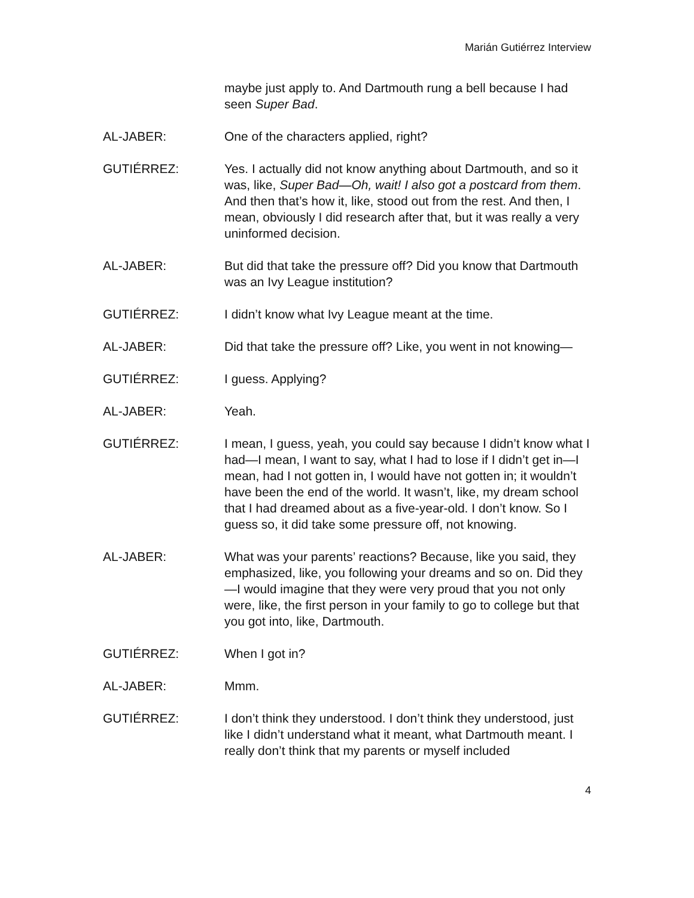Marián Gutiérrez Interview
maybe just apply to. And Dartmouth rung a bell because I had seen Super Bad.
AL-JABER: One of the characters applied, right?
GUTIÉRREZ: Yes. I actually did not know anything about Dartmouth, and so it was, like, Super Bad—Oh, wait! I also got a postcard from them. And then that’s how it, like, stood out from the rest. And then, I mean, obviously I did research after that, but it was really a very uninformed decision.
AL-JABER: But did that take the pressure off? Did you know that Dartmouth was an Ivy League institution?
GUTIÉRREZ: I didn’t know what Ivy League meant at the time.
AL-JABER: Did that take the pressure off? Like, you went in not knowing—
GUTIÉRREZ: I guess. Applying?
AL-JABER: Yeah.
GUTIÉRREZ: I mean, I guess, yeah, you could say because I didn’t know what I had—I mean, I want to say, what I had to lose if I didn’t get in—I mean, had I not gotten in, I would have not gotten in; it wouldn’t have been the end of the world. It wasn’t, like, my dream school that I had dreamed about as a five-year-old. I don’t know. So I guess so, it did take some pressure off, not knowing.
AL-JABER: What was your parents’ reactions? Because, like you said, they emphasized, like, you following your dreams and so on. Did they—I would imagine that they were very proud that you not only were, like, the first person in your family to go to college but that you got into, like, Dartmouth.
GUTIÉRREZ: When I got in?
AL-JABER: Mmm.
GUTIÉRREZ: I don’t think they understood. I don’t think they understood, just like I didn’t understand what it meant, what Dartmouth meant. I really don’t think that my parents or myself included
4